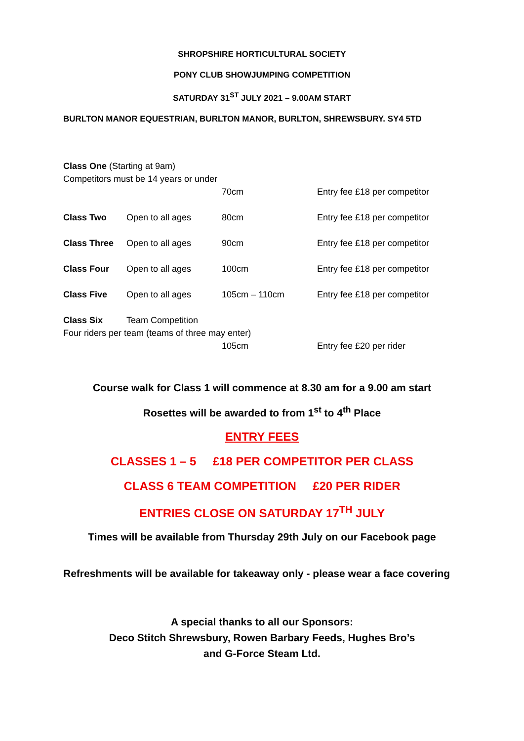SHROPSHIRE HORTICULTURAL SOCIETY
PONY CLUB SHOWJUMPING COMPETITION
SATURDAY 31<sup>ST</sup> JULY 2021 – 9.00AM START
BURLTON MANOR EQUESTRIAN, BURLTON MANOR, BURLTON, SHREWSBURY. SY4 5TD
Class One (Starting at 9am)
Competitors must be 14 years or under
70cm Entry fee £18 per competitor
Class Two Open to all ages 80cm Entry fee £18 per competitor
Class Three Open to all ages 90cm Entry fee £18 per competitor
Class Four Open to all ages 100cm Entry fee £18 per competitor
Class Five Open to all ages 105cm – 110cm Entry fee £18 per competitor
Class Six Team Competition
Four riders per team (teams of three may enter)
105cm Entry fee £20 per rider
Course walk for Class 1 will commence at 8.30 am for a 9.00 am start
Rosettes will be awarded to from 1<sup>st</sup> to 4<sup>th</sup> Place
ENTRY FEES
CLASSES 1 – 5 £18 PER COMPETITOR PER CLASS
CLASS 6 TEAM COMPETITION £20 PER RIDER
ENTRIES CLOSE ON SATURDAY 17<sup>TH</sup> JULY
Times will be available from Thursday 29th July on our Facebook page
Refreshments will be available for takeaway only - please wear a face covering
A special thanks to all our Sponsors:
Deco Stitch Shrewsbury, Rowen Barbary Feeds, Hughes Bro’s
and G-Force Steam Ltd.